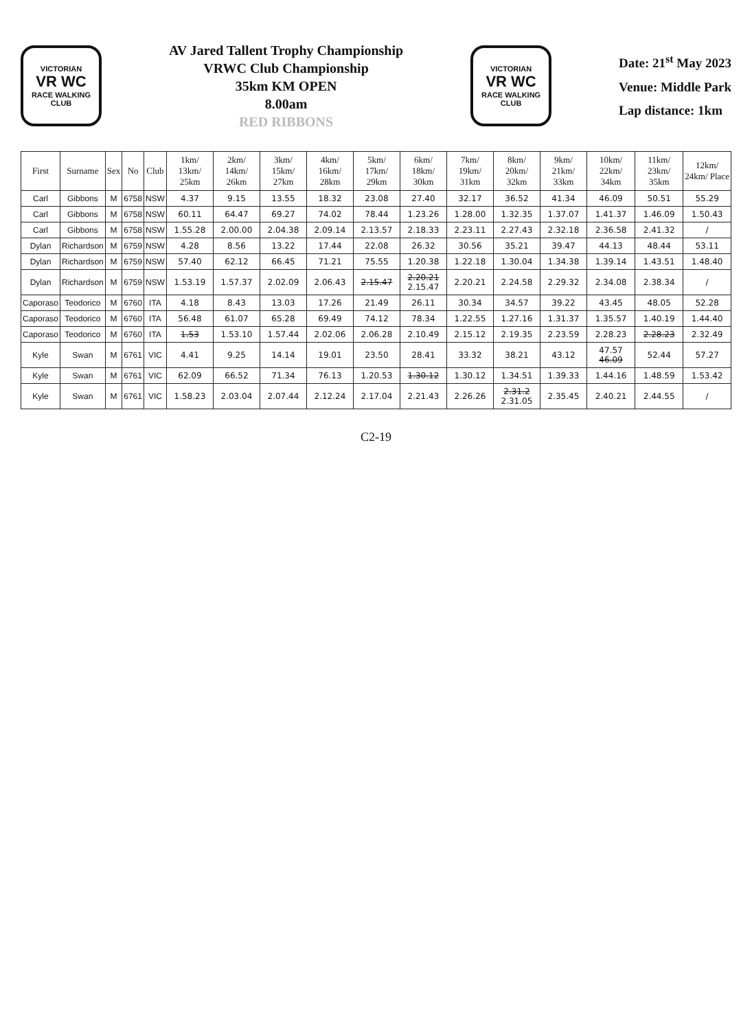VICTORIAN
VR WC
RACE WALKING CLUB
AV Jared Tallent Trophy Championship
VRWC Club Championship
35km KM OPEN
8.00am
RED RIBBONS
VICTORIAN
VR WC
RACE WALKING CLUB
Date: 21<sup>st</sup> May 2023
Venue: Middle Park
Lap distance: 1km
| First | Surname | Sex | No | Club | 1km/ 13km/ 25km | 2km/ 14km/ 26km | 3km/ 15km/ 27km | 4km/ 16km/ 28km | 5km/ 17km/ 29km | 6km/ 18km/ 30km | 7km/ 19km/ 31km | 8km/ 20km/ 32km | 9km/ 21km/ 33km | 10km/ 22km/ 34km | 11km/ 23km/ 35km | 12km/ 24km/ Place |
| --- | --- | --- | --- | --- | --- | --- | --- | --- | --- | --- | --- | --- | --- | --- | --- | --- |
| Carl | Gibbons | M | 6758 | NSW | 4.37 | 9.15 | 13.55 | 18.32 | 23.08 | 27.40 | 32.17 | 36.52 | 41.34 | 46.09 | 50.51 | 55.29 |
| Carl | Gibbons | M | 6758 | NSW | 60.11 | 64.47 | 69.27 | 74.02 | 78.44 | 1.23.26 | 1.28.00 | 1.32.35 | 1.37.07 | 1.41.37 | 1.46.09 | 1.50.43 |
| Carl | Gibbons | M | 6758 | NSW | 1.55.28 | 2.00.00 | 2.04.38 | 2.09.14 | 2.13.57 | 2.18.33 | 2.23.11 | 2.27.43 | 2.32.18 | 2.36.58 | 2.41.32 | / |
| Dylan | Richardson | M | 6759 | NSW | 4.28 | 8.56 | 13.22 | 17.44 | 22.08 | 26.32 | 30.56 | 35.21 | 39.47 | 44.13 | 48.44 | 53.11 |
| Dylan | Richardson | M | 6759 | NSW | 57.40 | 62.12 | 66.45 | 71.21 | 75.55 | 1.20.38 | 1.22.18 | 1.30.04 | 1.34.38 | 1.39.14 | 1.43.51 | 1.48.40 |
| Dylan | Richardson | M | 6759 | NSW | 1.53.19 | 1.57.37 | 2.02.09 | 2.06.43 | 2.15.47 | 2.20.21 2.15.47 | 2.20.21 | 2.24.58 | 2.29.32 | 2.34.08 | 2.38.34 | / |
| Caporaso | Teodorico | M | 6760 | ITA | 4.18 | 8.43 | 13.03 | 17.26 | 21.49 | 26.11 | 30.34 | 34.57 | 39.22 | 43.45 | 48.05 | 52.28 |
| Caporaso | Teodorico | M | 6760 | ITA | 56.48 | 61.07 | 65.28 | 69.49 | 74.12 | 78.34 | 1.22.55 | 1.27.16 | 1.31.37 | 1.35.57 | 1.40.19 | 1.44.40 |
| Caporaso | Teodorico | M | 6760 | ITA | 1.53 | 1.53.10 | 1.57.44 | 2.02.06 | 2.06.28 | 2.10.49 | 2.15.12 | 2.19.35 | 2.23.59 | 2.28.23 | 2.28.23 | 2.32.49 |
| Kyle | Swan | M | 6761 | VIC | 4.41 | 9.25 | 14.14 | 19.01 | 23.50 | 28.41 | 33.32 | 38.21 | 43.12 | 47.57 46.09 | 52.44 | 57.27 |
| Kyle | Swan | M | 6761 | VIC | 62.09 | 66.52 | 71.34 | 76.13 | 1.20.53 | 1.30.12 | 1.30.12 | 1.34.51 | 1.39.33 | 1.44.16 | 1.48.59 | 1.53.42 |
| Kyle | Swan | M | 6761 | VIC | 1.58.23 | 2.03.04 | 2.07.44 | 2.12.24 | 2.17.04 | 2.21.43 | 2.26.26 | 2.31.2 2.31.05 | 2.35.45 | 2.40.21 | 2.44.55 | / |
C2-19